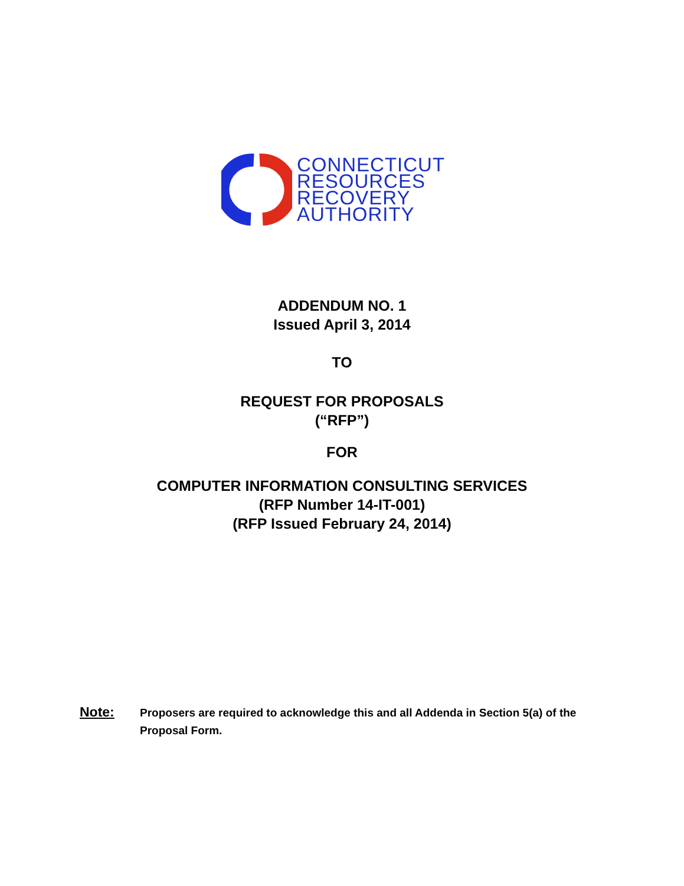CONNECTICUT
RESOURCES
RECOVERY
AUTHORITY
ADDENDUM NO. 1
Issued April 3, 2014
TO
REQUEST FOR PROPOSALS
(“RFP”)
FOR
COMPUTER INFORMATION CONSULTING SERVICES
(RFP Number 14-IT-001)
(RFP Issued February 24, 2014)
Note:
Proposers are required to acknowledge this and all Addenda in Section 5(a) of the Proposal Form.